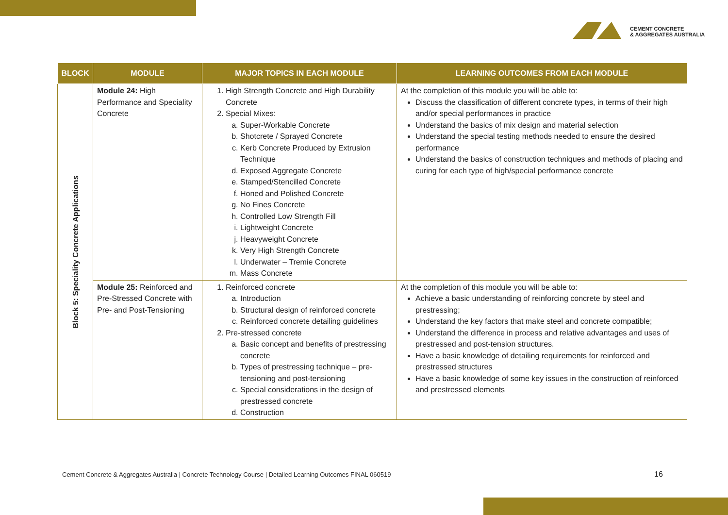CEMENT CONCRETE
& AGGREGATES AUSTRALIA
| BLOCK | MODULE | MAJOR TOPICS IN EACH MODULE | LEARNING OUTCOMES FROM EACH MODULE |
| --- | --- | --- | --- |
| Block 5: Speciality Concrete Applications | Module 24: High Performance and Speciality Concrete | 1. High Strength Concrete and High Durability Concrete 2. Special Mixes: a. Super-Workable Concrete b. Shotcrete / Sprayed Concrete c. Kerb Concrete Produced by Extrusion Technique d. Exposed Aggregate Concrete e. Stamped/Stencilled Concrete f. Honed and Polished Concrete g. No Fines Concrete h. Controlled Low Strength Fill i. Lightweight Concrete j. Heavyweight Concrete k. Very High Strength Concrete l. Underwater – Tremie Concrete m. Mass Concrete | At the completion of this module you will be able to: Discuss the classification of different concrete types, in terms of their high and/or special performances in practice Understand the basics of mix design and material selection Understand the special testing methods needed to ensure the desired performance Understand the basics of construction techniques and methods of placing and curing for each type of high/special performance concrete |
| | Module 25: Reinforced and Pre-Stressed Concrete with Pre- and Post-Tensioning | 1. Reinforced concrete a. Introduction b. Structural design of reinforced concrete c. Reinforced concrete detailing guidelines 2. Pre-stressed concrete a. Basic concept and benefits of prestressing concrete b. Types of prestressing technique – pre-tensioning and post-tensioning c. Special considerations in the design of prestressed concrete d. Construction | At the completion of this module you will be able to: Achieve a basic understanding of reinforcing concrete by steel and prestressing; Understand the key factors that make steel and concrete compatible; Understand the difference in process and relative advantages and uses of prestressed and post-tension structures. Have a basic knowledge of detailing requirements for reinforced and prestressed structures Have a basic knowledge of some key issues in the construction of reinforced and prestressed elements |
Cement Concrete & Aggregates Australia | Concrete Technology Course | Detailed Learning Outcomes FINAL 060519
16